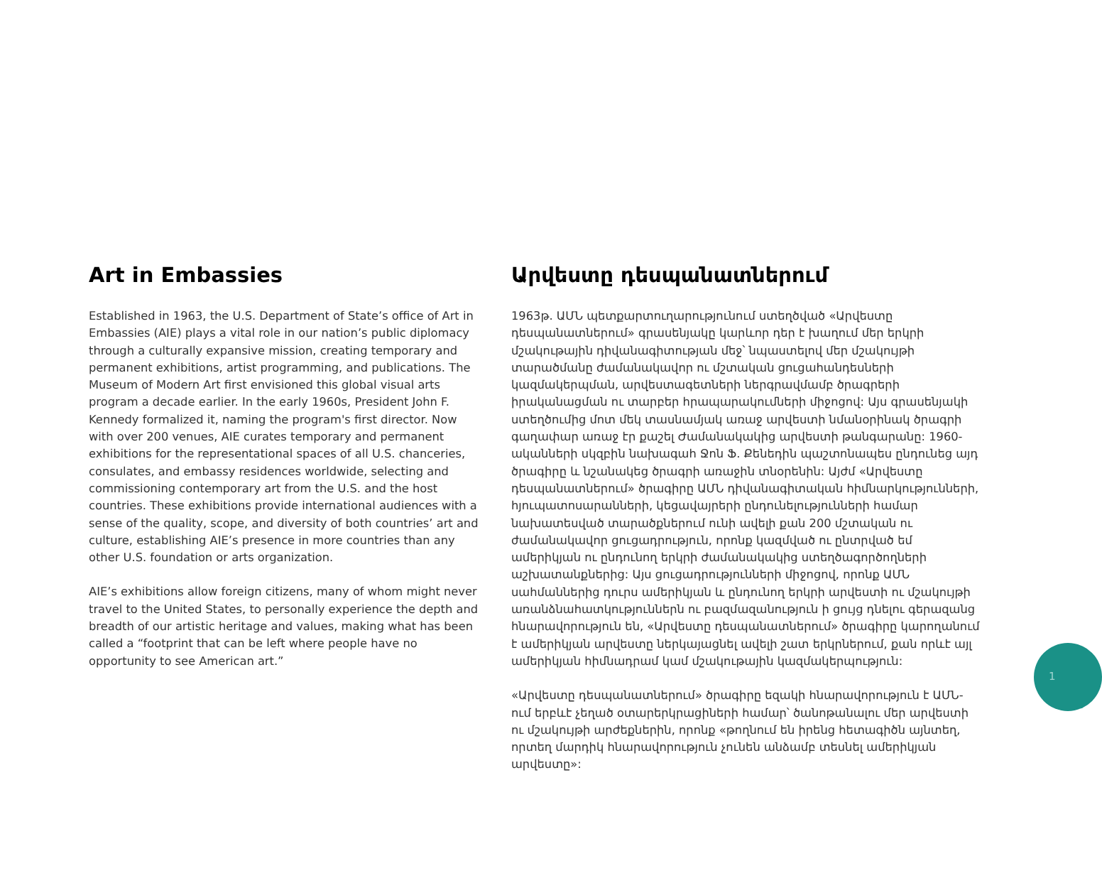Art in Embassies
Established in 1963, the U.S. Department of State’s office of Art in Embassies (AIE) plays a vital role in our nation’s public diplomacy through a culturally expansive mission, creating temporary and permanent exhibitions, artist programming, and publications. The Museum of Modern Art first envisioned this global visual arts program a decade earlier. In the early 1960s, President John F. Kennedy formalized it, naming the program's first director. Now with over 200 venues, AIE curates temporary and permanent exhibitions for the representational spaces of all U.S. chanceries, consulates, and embassy residences worldwide, selecting and commissioning contemporary art from the U.S. and the host countries. These exhibitions provide international audiences with a sense of the quality, scope, and diversity of both countries’ art and culture, establishing AIE’s presence in more countries than any other U.S. foundation or arts organization.
AIE’s exhibitions allow foreign citizens, many of whom might never travel to the United States, to personally experience the depth and breadth of our artistic heritage and values, making what has been called a “footprint that can be left where people have no opportunity to see American art.”
Արվեստը դեսպանատներում
1963թ. ԱՄՆ պետքարտուղարությունում ստեղծված «Արվեստը դեսպանատներում» գրասենյակը կարևոր դեր է խաղում մեր երկրի մշակութային դիվանագիտության մեջ՝ նպաստելով մեր մշակույթի տարածմանը ժամանակավոր ու մշտական ցուցահանդեսների կազմակերպման, արվեստագետների ներգրավմամբ ծրագրերի իրականացման ու տարբեր հրապարակումների միջոցով: Այս գրասենյակի ստեղծումից մոտ մեկ տասնամյակ առաջ արվեստի նմանօրինակ ծրագրի գաղափար առաջ էր քաշել Ժամանակակից արվեստի թանգարանը: 1960-ականների սկզբին նախագահ Ջոն Ֆ. Քենեդին պաշտոնապես ընդունեց այդ ծրագիրը և նշանակեց ծրագրի առաջին տնօրենին: Այժմ «Արվեստը դեսպանատներում» ծրագիրը ԱՄՆ դիվանագիտական հիմնարկությունների, հյուպատոսարանների, կեցավայրերի ընդունելությունների համար նախատեսված տարածքներում ունի ավելի քան 200 մշտական ու ժամանակավոր ցուցադրություն, որոնք կազմված ու ընտրված եմ ամերիկյան ու ընդունող երկրի ժամանակակից ստեղծագործողների աշխատանքներից: Այս ցուցադրությունների միջոցով, որոնք ԱՄՆ սահմաններից դուրս ամերիկյան և ընդունող երկրի արվեստի ու մշակույթի առանձնահատկություններն ու բազմազանություն ի ցույց դնելու գերազանց հնարավորություն են, «Արվեստը դեսպանատներում» ծրագիրը կարողանում է ամերիկյան արվեստը ներկայացնել ավելի շատ երկրներում, քան որևէ այլ ամերիկյան հիմնադրամ կամ մշակութային կազմակերպություն:
«Արվեստը դեսպանատներում» ծրագիրը եզակի հնարավորություն է ԱՄՆ-ում երբևէ չեղած օտարերկրացիների համար՝ ծանոթանալու մեր արվեստի ու մշակույթի արժեքներին, որոնք «թողնում են իրենց հետագիծն այնտեղ, որտեղ մարդիկ հնարավորություն չունեն անձամբ տեսնել ամերիկյան արվեստը»:
1